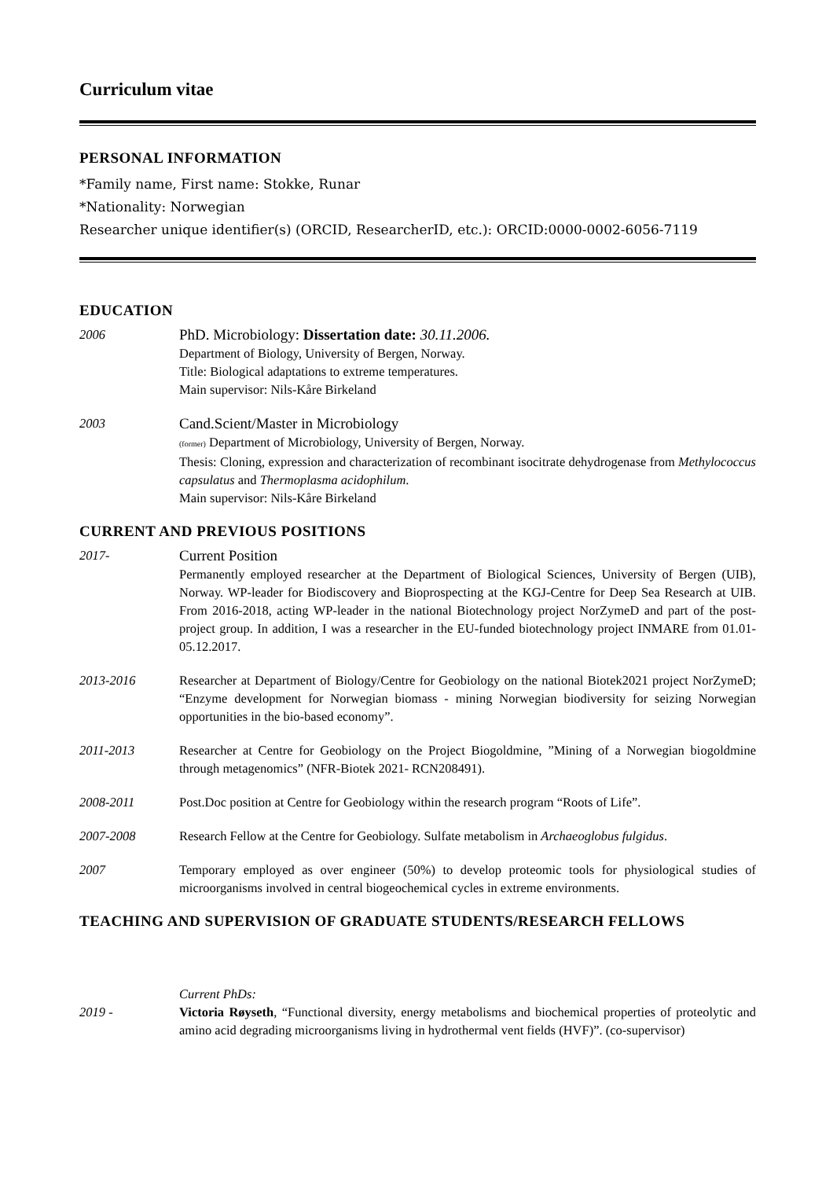Curriculum vitae
PERSONAL INFORMATION
*Family name, First name: Stokke, Runar
*Nationality: Norwegian
Researcher unique identifier(s) (ORCID, ResearcherID, etc.): ORCID:0000-0002-6056-7119
EDUCATION
2006
PhD. Microbiology: Dissertation date: 30.11.2006.
Department of Biology, University of Bergen, Norway.
Title: Biological adaptations to extreme temperatures.
Main supervisor: Nils-Kåre Birkeland
2003
Cand.Scient/Master in Microbiology
(former) Department of Microbiology, University of Bergen, Norway.
Thesis: Cloning, expression and characterization of recombinant isocitrate dehydrogenase from Methylococcus capsulatus and Thermoplasma acidophilum.
Main supervisor: Nils-Kåre Birkeland
CURRENT AND PREVIOUS POSITIONS
2017-
Current Position
Permanently employed researcher at the Department of Biological Sciences, University of Bergen (UIB), Norway. WP-leader for Biodiscovery and Bioprospecting at the KGJ-Centre for Deep Sea Research at UIB. From 2016-2018, acting WP-leader in the national Biotechnology project NorZymeD and part of the post-project group. In addition, I was a researcher in the EU-funded biotechnology project INMARE from 01.01-05.12.2017.
2013-2016 Researcher at Department of Biology/Centre for Geobiology on the national Biotek2021 project NorZymeD; “Enzyme development for Norwegian biomass - mining Norwegian biodiversity for seizing Norwegian opportunities in the bio-based economy”.
2011-2013 Researcher at Centre for Geobiology on the Project Biogoldmine, ”Mining of a Norwegian biogoldmine through metagenomics” (NFR-Biotek 2021- RCN208491).
2008-2011 Post.Doc position at Centre for Geobiology within the research program “Roots of Life”.
2007-2008 Research Fellow at the Centre for Geobiology. Sulfate metabolism in Archaeoglobus fulgidus.
2007 Temporary employed as over engineer (50%) to develop proteomic tools for physiological studies of microorganisms involved in central biogeochemical cycles in extreme environments.
TEACHING AND SUPERVISION OF GRADUATE STUDENTS/RESEARCH FELLOWS
2019 - Current PhDs:
Victoria Røyseth, “Functional diversity, energy metabolisms and biochemical properties of proteolytic and amino acid degrading microorganisms living in hydrothermal vent fields (HVF)”. (co-supervisor)